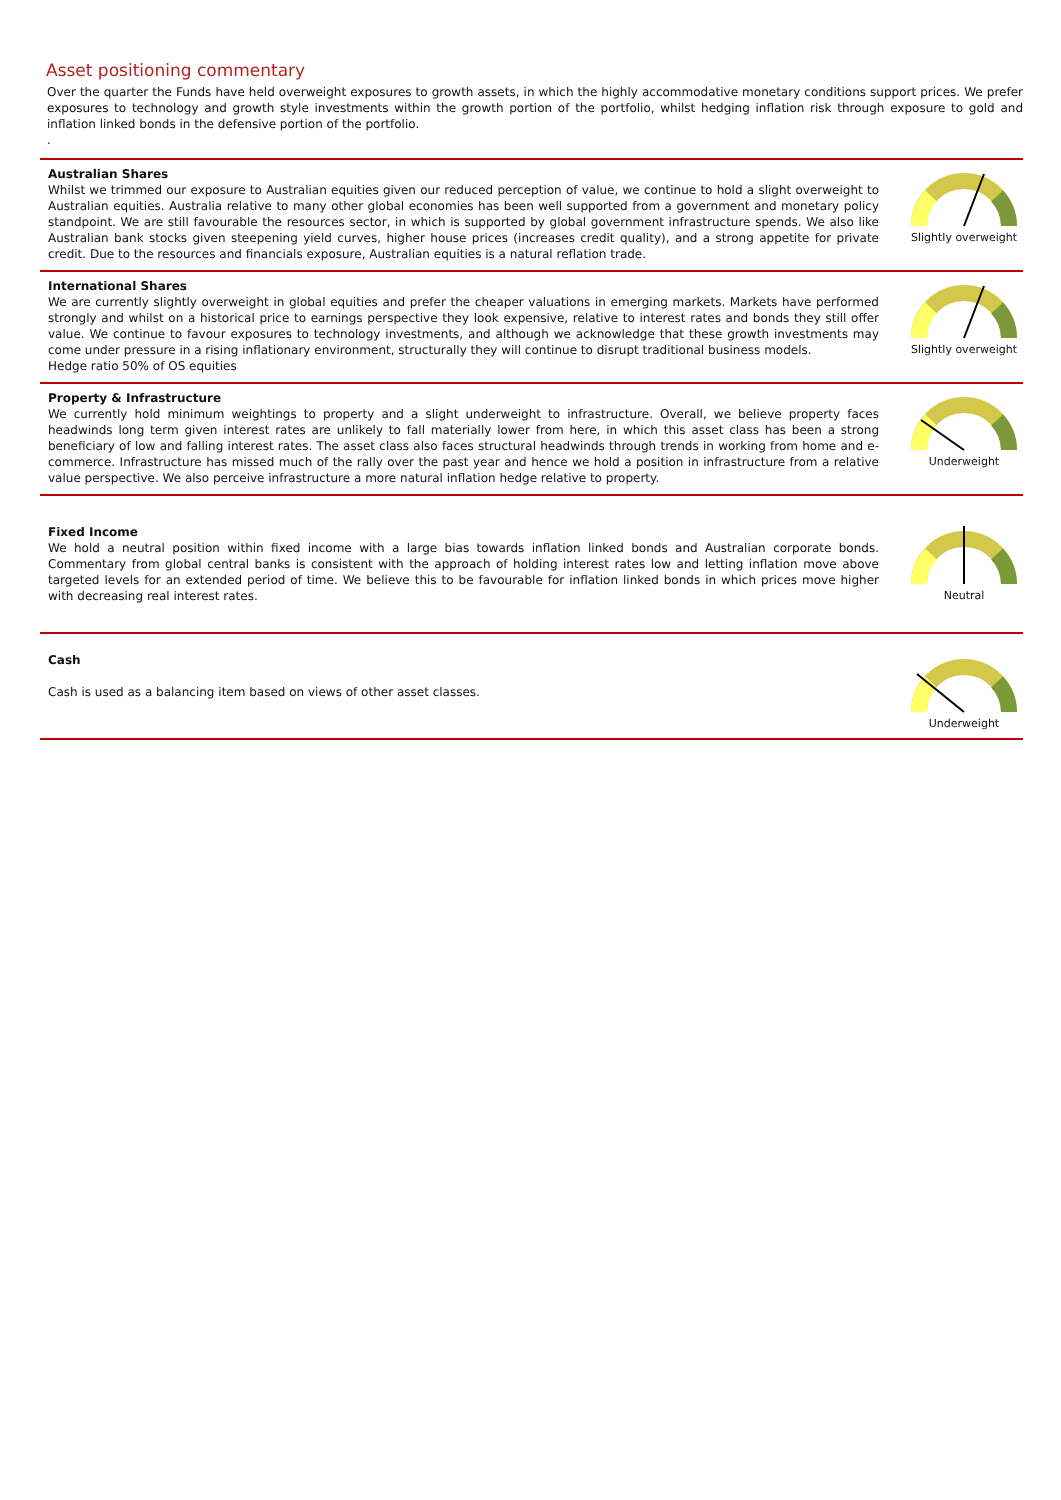Asset positioning commentary
Over the quarter the Funds have held overweight exposures to growth assets, in which the highly accommodative monetary conditions support prices. We prefer exposures to technology and growth style investments within the growth portion of the portfolio, whilst hedging inflation risk through exposure to gold and inflation linked bonds in the defensive portion of the portfolio.
.
Australian Shares
Whilst we trimmed our exposure to Australian equities given our reduced perception of value, we continue to hold a slight overweight to Australian equities. Australia relative to many other global economies has been well supported from a government and monetary policy standpoint. We are still favourable the resources sector, in which is supported by global government infrastructure spends. We also like Australian bank stocks given steepening yield curves, higher house prices (increases credit quality), and a strong appetite for private credit. Due to the resources and financials exposure, Australian equities is a natural reflation trade.
Slightly overweight
International Shares
We are currently slightly overweight in global equities and prefer the cheaper valuations in emerging markets. Markets have performed strongly and whilst on a historical price to earnings perspective they look expensive, relative to interest rates and bonds they still offer value. We continue to favour exposures to technology investments, and although we acknowledge that these growth investments may come under pressure in a rising inflationary environment, structurally they will continue to disrupt traditional business models.
Hedge ratio 50% of OS equities
Slightly overweight
Property & Infrastructure
We currently hold minimum weightings to property and a slight underweight to infrastructure. Overall, we believe property faces headwinds long term given interest rates are unlikely to fall materially lower from here, in which this asset class has been a strong beneficiary of low and falling interest rates. The asset class also faces structural headwinds through trends in working from home and e-commerce. Infrastructure has missed much of the rally over the past year and hence we hold a position in infrastructure from a relative value perspective. We also perceive infrastructure a more natural inflation hedge relative to property.
Underweight
Fixed Income
We hold a neutral position within fixed income with a large bias towards inflation linked bonds and Australian corporate bonds. Commentary from global central banks is consistent with the approach of holding interest rates low and letting inflation move above targeted levels for an extended period of time. We believe this to be favourable for inflation linked bonds in which prices move higher with decreasing real interest rates.
Neutral
Cash
Cash is used as a balancing item based on views of other asset classes.
Underweight